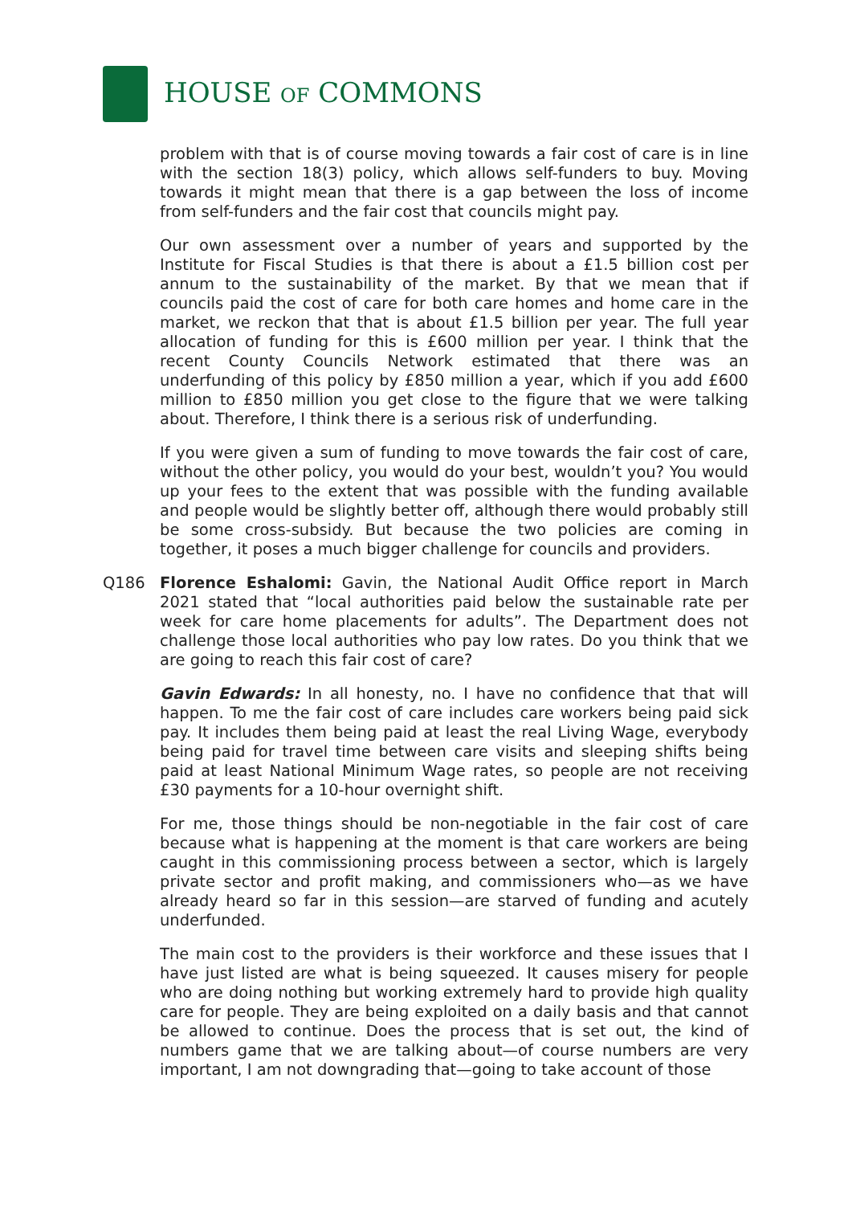HOUSE OF COMMONS
problem with that is of course moving towards a fair cost of care is in line with the section 18(3) policy, which allows self-funders to buy. Moving towards it might mean that there is a gap between the loss of income from self-funders and the fair cost that councils might pay.
Our own assessment over a number of years and supported by the Institute for Fiscal Studies is that there is about a £1.5 billion cost per annum to the sustainability of the market. By that we mean that if councils paid the cost of care for both care homes and home care in the market, we reckon that that is about £1.5 billion per year. The full year allocation of funding for this is £600 million per year. I think that the recent County Councils Network estimated that there was an underfunding of this policy by £850 million a year, which if you add £600 million to £850 million you get close to the figure that we were talking about. Therefore, I think there is a serious risk of underfunding.
If you were given a sum of funding to move towards the fair cost of care, without the other policy, you would do your best, wouldn’t you? You would up your fees to the extent that was possible with the funding available and people would be slightly better off, although there would probably still be some cross-subsidy. But because the two policies are coming in together, it poses a much bigger challenge for councils and providers.
Q186 Florence Eshalomi: Gavin, the National Audit Office report in March 2021 stated that “local authorities paid below the sustainable rate per week for care home placements for adults”. The Department does not challenge those local authorities who pay low rates. Do you think that we are going to reach this fair cost of care?
Gavin Edwards: In all honesty, no. I have no confidence that that will happen. To me the fair cost of care includes care workers being paid sick pay. It includes them being paid at least the real Living Wage, everybody being paid for travel time between care visits and sleeping shifts being paid at least National Minimum Wage rates, so people are not receiving £30 payments for a 10-hour overnight shift.
For me, those things should be non-negotiable in the fair cost of care because what is happening at the moment is that care workers are being caught in this commissioning process between a sector, which is largely private sector and profit making, and commissioners who—as we have already heard so far in this session—are starved of funding and acutely underfunded.
The main cost to the providers is their workforce and these issues that I have just listed are what is being squeezed. It causes misery for people who are doing nothing but working extremely hard to provide high quality care for people. They are being exploited on a daily basis and that cannot be allowed to continue. Does the process that is set out, the kind of numbers game that we are talking about—of course numbers are very important, I am not downgrading that—going to take account of those